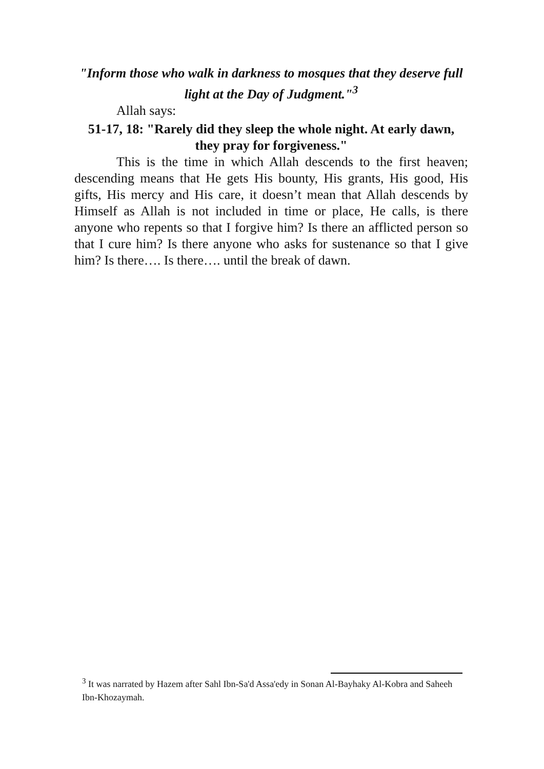"Inform those who walk in darkness to mosques that they deserve full light at the Day of Judgment."<sup>3</sup>
Allah says:
51-17, 18: "Rarely did they sleep the whole night. At early dawn, they pray for forgiveness."
This is the time in which Allah descends to the first heaven; descending means that He gets His bounty, His grants, His good, His gifts, His mercy and His care, it doesn’t mean that Allah descends by Himself as Allah is not included in time or place, He calls, is there anyone who repents so that I forgive him? Is there an afflicted person so that I cure him? Is there anyone who asks for sustenance so that I give him? Is there…. Is there…. until the break of dawn.
<sup>3</sup> It was narrated by Hazem after Sahl Ibn-Sa'd Assa'edy in Sonan Al-Bayhaky Al-Kobra and Saheeh Ibn-Khozaymah.